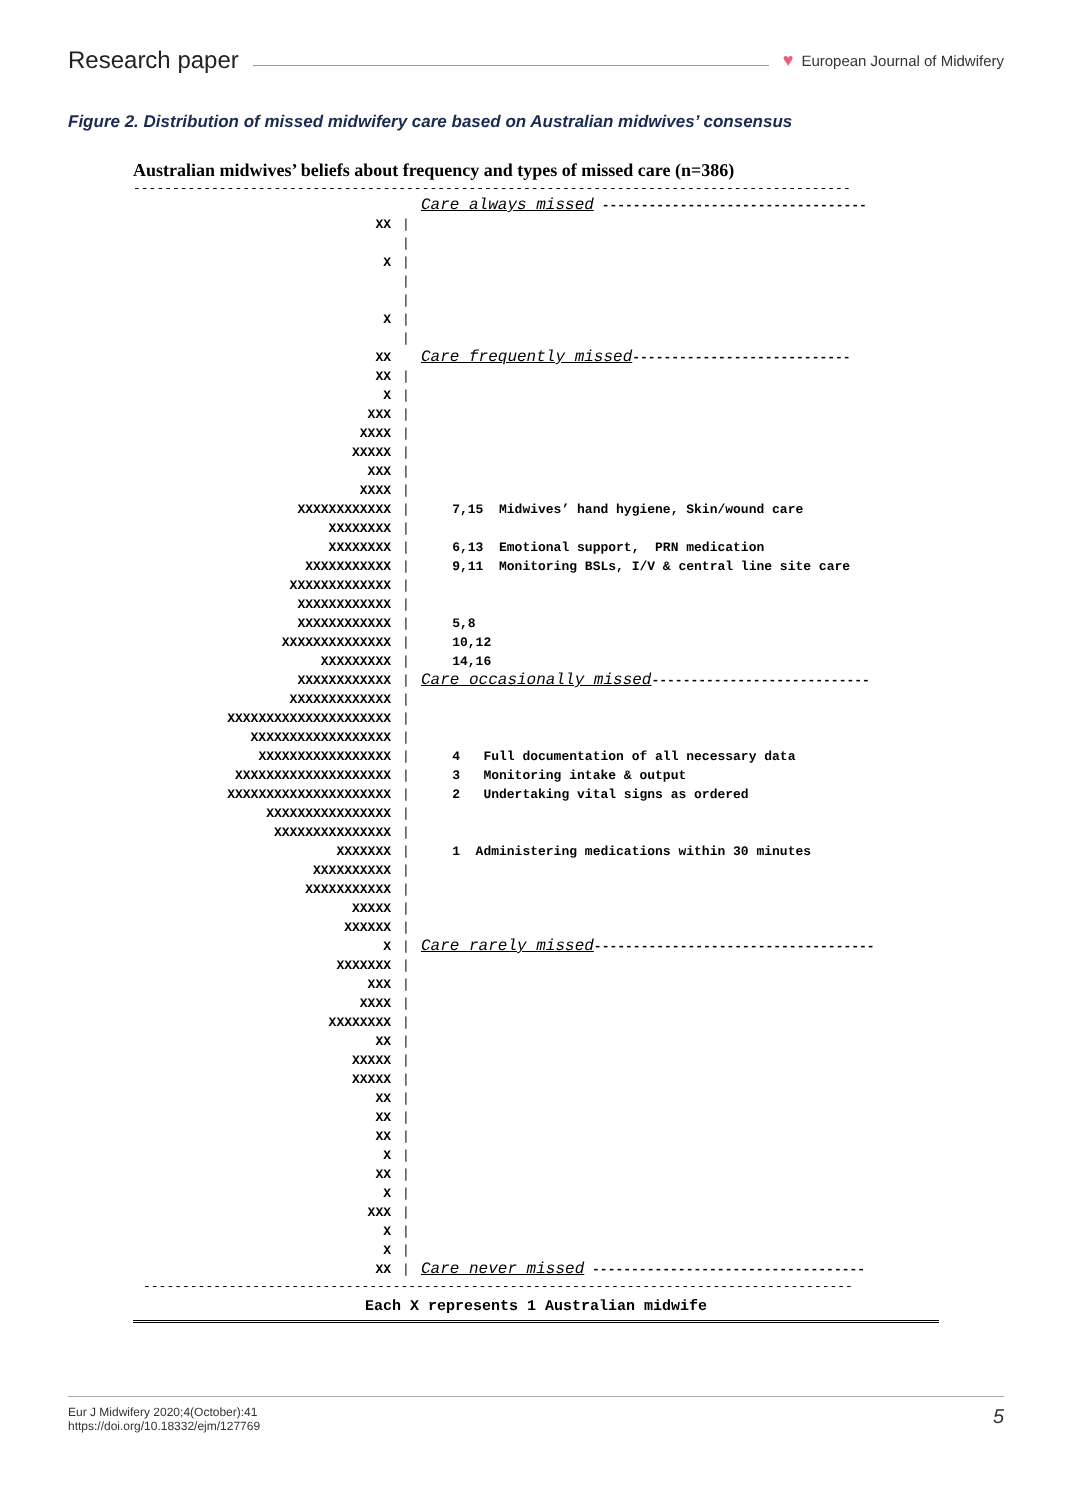Research paper ♥ European Journal of Midwifery
Figure 2. Distribution of missed midwifery care based on Australian midwives’ consensus
Australian midwives’ beliefs about frequency and types of missed care (n=386)
--------------------------------------------------------------------------------------------
Care always missed ----------------------------------
XX |
|
X |
|
|
X |
|
XX Care frequently missed----------------------------
XX |
X |
XXX |
XXXX |
XXXXX |
XXX |
XXXX |
XXXXXXXXXXXX | 7,15 Midwives’ hand hygiene, Skin/wound care
XXXXXXXX |
XXXXXXXX | 6,13 Emotional support, PRN medication
XXXXXXXXXXX | 9,11 Monitoring BSLs, I/V & central line site care
XXXXXXXXXXXXX |
XXXXXXXXXXXX |
XXXXXXXXXXXX | 5,8
XXXXXXXXXXXXXX | 10,12
XXXXXXXXX | 14,16
XXXXXXXXXXXX | Care occasionally missed----------------------------
XXXXXXXXXXXXX |
XXXXXXXXXXXXXXXXXXXXX |
XXXXXXXXXXXXXXXXXX |
XXXXXXXXXXXXXXXXX | 4 Full documentation of all necessary data
XXXXXXXXXXXXXXXXXXXX | 3 Monitoring intake & output
XXXXXXXXXXXXXXXXXXXXX | 2 Undertaking vital signs as ordered
XXXXXXXXXXXXXXXX |
XXXXXXXXXXXXXXX |
XXXXXXX | 1 Administering medications within 30 minutes
XXXXXXXXXX |
XXXXXXXXXXX |
XXXXX |
XXXXXX |
X | Care rarely missed------------------------------------
XXXXXXX |
XXX |
XXXX |
XXXXXXXX |
XX |
XXXXX |
XXXXX |
XX |
XX |
XX |
X |
XX |
X |
XXX |
X |
X |
XX | Care never missed -----------------------------------
-------------------------------------------------------------------------------------------
Each X represents 1 Australian midwife
Eur J Midwifery 2020;4(October):41
https://doi.org/10.18332/ejm/127769
5